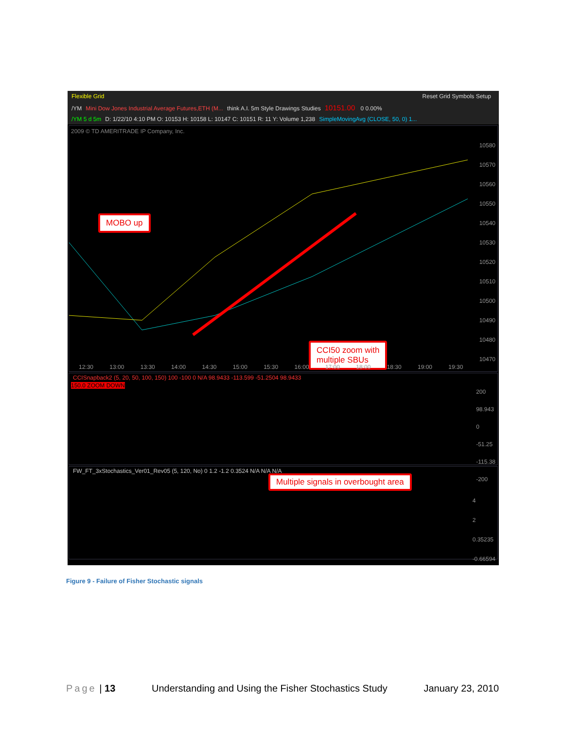Flexible Grid Reset Grid Symbols Setup
/YM Mini Dow Jones Industrial Average Futures,ETH (M... think A.I. 5m Style Drawings Studies 10151.00 0 0.00%
/YM 5 d 5m D: 1/22/10 4:10 PM O: 10153 H: 10158 L: 10147 C: 10151 R: 11 Y: Volume 1,238 SimpleMovingAvg (CLOSE, 50, 0) 1...
2009 © TD AMERITRADE IP Company, Inc.
MOBO up
CCI50 zoom with
multiple SBUs
10580
10570
10560
10550
10540
10530
10520
10510
10500
10490
10480
10470
12:30 13:00 13:30 14:00 14:30 15:00 15:30 16:00 17:00 18:00 18:30 19:00 19:30
CCISnapback2 (5, 20, 50, 100, 150) 100 -100 0 N/A 98.9433 -113.599 -51.2504 98.9433
150.0 ZOOM DOWN
200
98.943
0
-51.25
-115.38
-200
FW_FT_3xStochastics_Ver01_Rev05 (5, 120, No) 0 1.2 -1.2 0.3524 N/A N/A N/A
Multiple signals in overbought area
4
2
0.35235
-0.66594
Figure 9 - Failure of Fisher Stochastic signals
Page | 13 Understanding and Using the Fisher Stochastics Study January 23, 2010